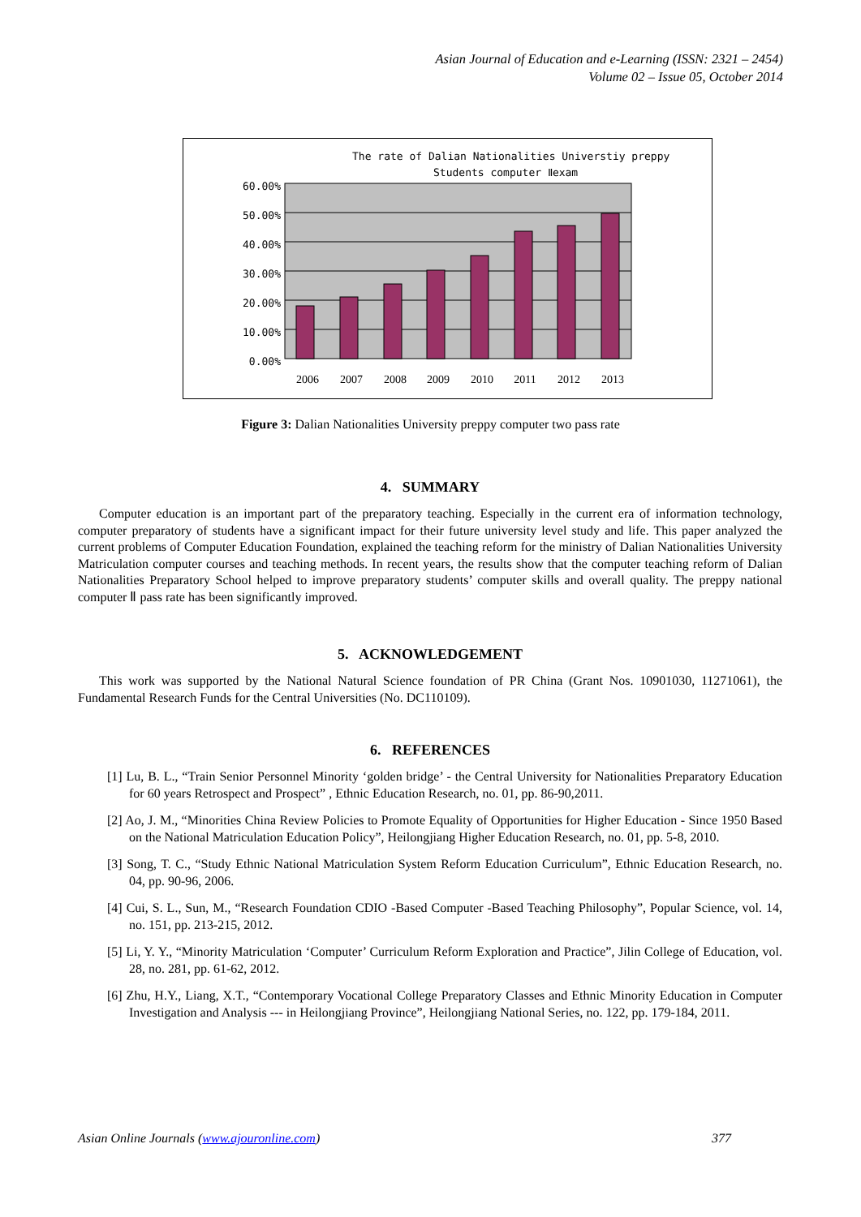Asian Journal of Education and e-Learning (ISSN: 2321 – 2454)
Volume 02 – Issue 05, October 2014
The rate of Dalian Nationalities Universtiy preppy
Students computer Ⅱexam
60.00%
50.00%
40.00%
30.00%
20.00%
10.00%
0.00%
2006
2007
2008
2009
2010
2011
2012
2013
Figure 3: Dalian Nationalities University preppy computer two pass rate
4. SUMMARY
Computer education is an important part of the preparatory teaching. Especially in the current era of information technology, computer preparatory of students have a significant impact for their future university level study and life. This paper analyzed the current problems of Computer Education Foundation, explained the teaching reform for the ministry of Dalian Nationalities University Matriculation computer courses and teaching methods. In recent years, the results show that the computer teaching reform of Dalian Nationalities Preparatory School helped to improve preparatory students’ computer skills and overall quality. The preppy national computer Ⅱ pass rate has been significantly improved.
5. ACKNOWLEDGEMENT
This work was supported by the National Natural Science foundation of PR China (Grant Nos. 10901030, 11271061), the Fundamental Research Funds for the Central Universities (No. DC110109).
6. REFERENCES
[1] Lu, B. L., “Train Senior Personnel Minority ‘golden bridge’ - the Central University for Nationalities Preparatory Education for 60 years Retrospect and Prospect” , Ethnic Education Research, no. 01, pp. 86-90,2011.
[2] Ao, J. M., “Minorities China Review Policies to Promote Equality of Opportunities for Higher Education - Since 1950 Based on the National Matriculation Education Policy”, Heilongjiang Higher Education Research, no. 01, pp. 5-8, 2010.
[3] Song, T. C., “Study Ethnic National Matriculation System Reform Education Curriculum”, Ethnic Education Research, no. 04, pp. 90-96, 2006.
[4] Cui, S. L., Sun, M., “Research Foundation CDIO -Based Computer -Based Teaching Philosophy”, Popular Science, vol. 14, no. 151, pp. 213-215, 2012.
[5] Li, Y. Y., “Minority Matriculation ‘Computer’ Curriculum Reform Exploration and Practice”, Jilin College of Education, vol. 28, no. 281, pp. 61-62, 2012.
[6] Zhu, H.Y., Liang, X.T., “Contemporary Vocational College Preparatory Classes and Ethnic Minority Education in Computer Investigation and Analysis --- in Heilongjiang Province”, Heilongjiang National Series, no. 122, pp. 179-184, 2011.
Asian Online Journals (www.ajouronline.com) 377